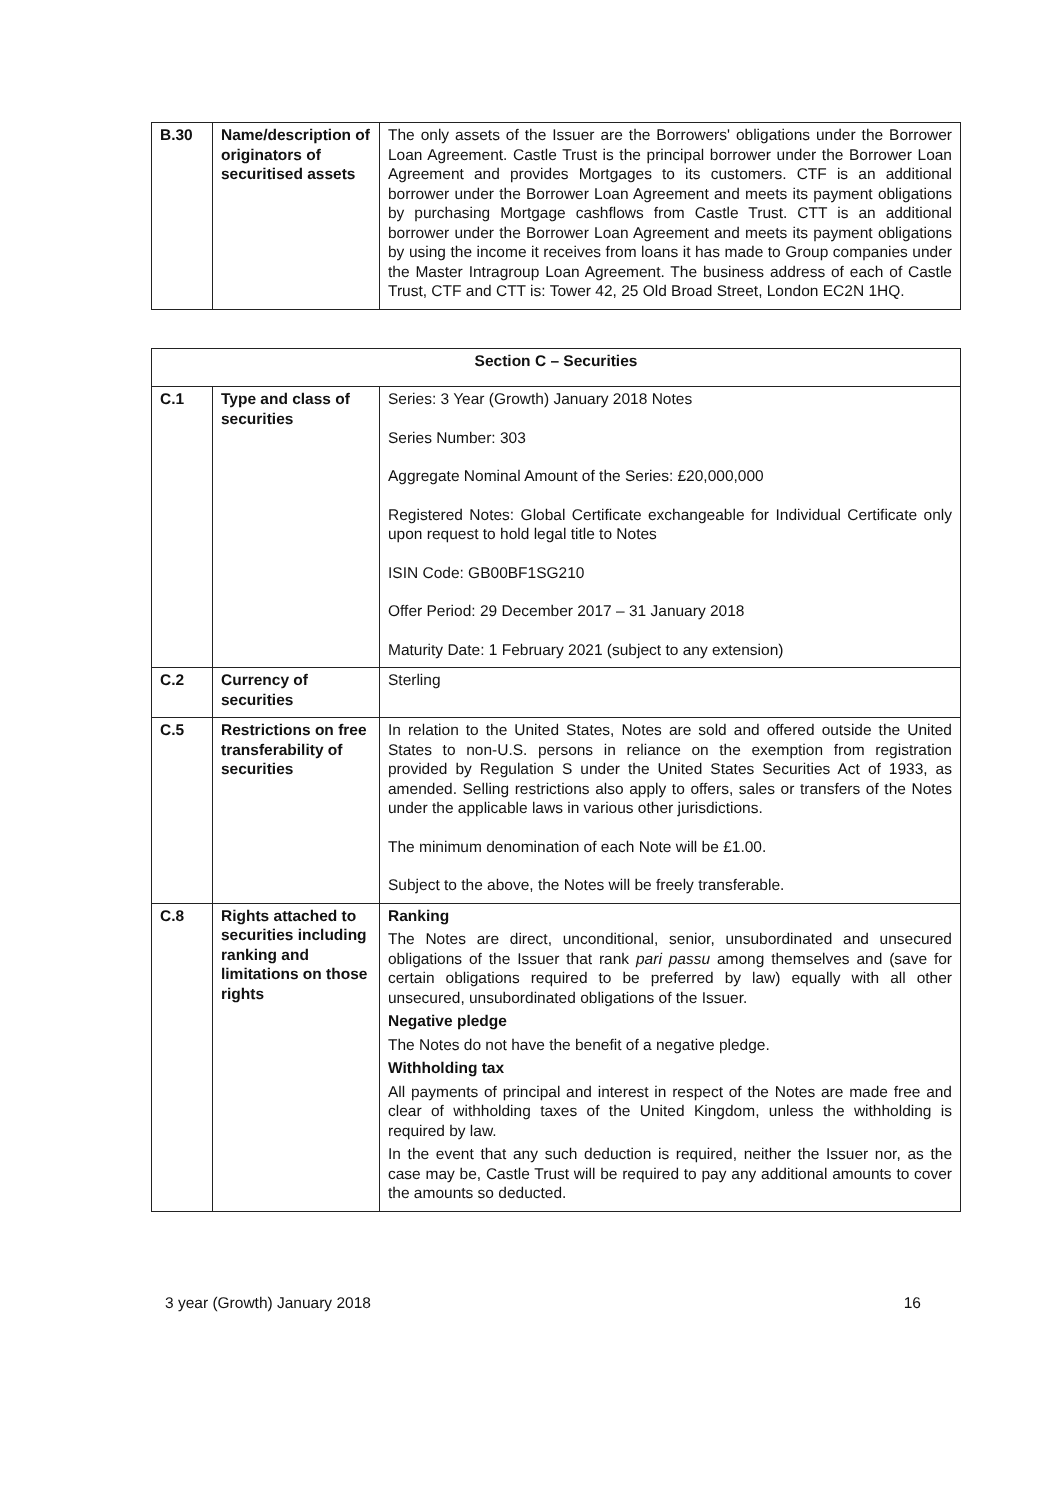| B.30 | Name/description of originators of securitised assets | The only assets of the Issuer are the Borrowers' obligations under the Borrower Loan Agreement. Castle Trust is the principal borrower under the Borrower Loan Agreement and provides Mortgages to its customers. CTF is an additional borrower under the Borrower Loan Agreement and meets its payment obligations by purchasing Mortgage cashflows from Castle Trust. CTT is an additional borrower under the Borrower Loan Agreement and meets its payment obligations by using the income it receives from loans it has made to Group companies under the Master Intragroup Loan Agreement. The business address of each of Castle Trust, CTF and CTT is: Tower 42, 25 Old Broad Street, London EC2N 1HQ. |
| Section C – Securities | | |
| C.1 | Type and class of securities | Series: 3 Year (Growth) January 2018 Notes Series Number: 303 Aggregate Nominal Amount of the Series: £20,000,000 Registered Notes: Global Certificate exchangeable for Individual Certificate only upon request to hold legal title to Notes ISIN Code: GB00BF1SG210 Offer Period: 29 December 2017 – 31 January 2018 Maturity Date: 1 February 2021 (subject to any extension) |
| C.2 | Currency of securities | Sterling |
| C.5 | Restrictions on free transferability of securities | In relation to the United States, Notes are sold and offered outside the United States to non-U.S. persons in reliance on the exemption from registration provided by Regulation S under the United States Securities Act of 1933, as amended. Selling restrictions also apply to offers, sales or transfers of the Notes under the applicable laws in various other jurisdictions. The minimum denomination of each Note will be £1.00. Subject to the above, the Notes will be freely transferable. |
| C.8 | Rights attached to securities including ranking and limitations on those rights | Ranking The Notes are direct, unconditional, senior, unsubordinated and unsecured obligations of the Issuer that rank pari passu among themselves and (save for certain obligations required to be preferred by law) equally with all other unsecured, unsubordinated obligations of the Issuer. Negative pledge The Notes do not have the benefit of a negative pledge. Withholding tax All payments of principal and interest in respect of the Notes are made free and clear of withholding taxes of the United Kingdom, unless the withholding is required by law. In the event that any such deduction is required, neither the Issuer nor, as the case may be, Castle Trust will be required to pay any additional amounts to cover the amounts so deducted. |
3 year (Growth) January 2018 16